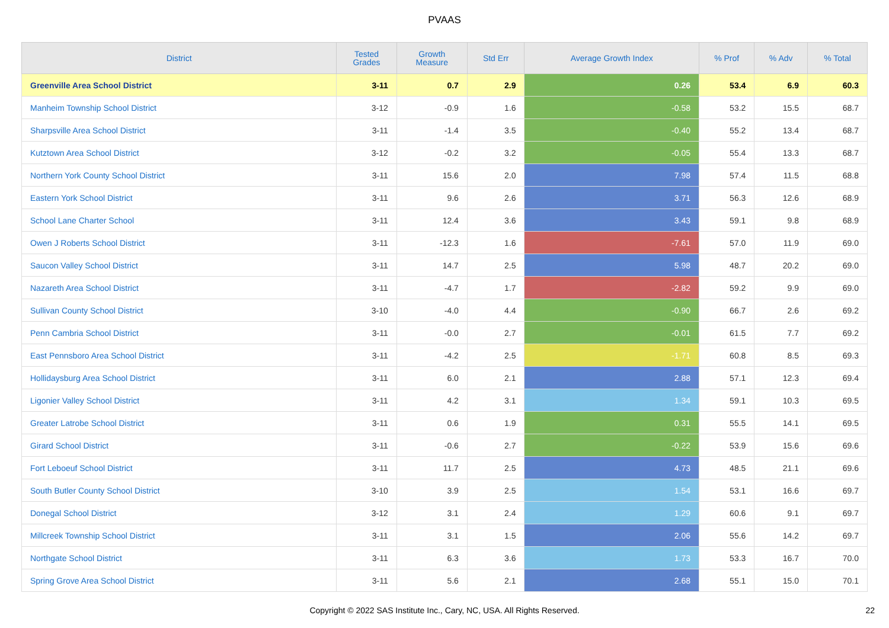PVAAS
| District | Tested Grades | Growth Measure | Std Err | Average Growth Index | % Prof | % Adv | % Total |
| --- | --- | --- | --- | --- | --- | --- | --- |
| Greenville Area School District | 3-11 | 0.7 | 2.9 | 0.26 | 53.4 | 6.9 | 60.3 |
| Manheim Township School District | 3-12 | -0.9 | 1.6 | -0.58 | 53.2 | 15.5 | 68.7 |
| Sharpsville Area School District | 3-11 | -1.4 | 3.5 | -0.40 | 55.2 | 13.4 | 68.7 |
| Kutztown Area School District | 3-12 | -0.2 | 3.2 | -0.05 | 55.4 | 13.3 | 68.7 |
| Northern York County School District | 3-11 | 15.6 | 2.0 | 7.98 | 57.4 | 11.5 | 68.8 |
| Eastern York School District | 3-11 | 9.6 | 2.6 | 3.71 | 56.3 | 12.6 | 68.9 |
| School Lane Charter School | 3-11 | 12.4 | 3.6 | 3.43 | 59.1 | 9.8 | 68.9 |
| Owen J Roberts School District | 3-11 | -12.3 | 1.6 | -7.61 | 57.0 | 11.9 | 69.0 |
| Saucon Valley School District | 3-11 | 14.7 | 2.5 | 5.98 | 48.7 | 20.2 | 69.0 |
| Nazareth Area School District | 3-11 | -4.7 | 1.7 | -2.82 | 59.2 | 9.9 | 69.0 |
| Sullivan County School District | 3-10 | -4.0 | 4.4 | -0.90 | 66.7 | 2.6 | 69.2 |
| Penn Cambria School District | 3-11 | -0.0 | 2.7 | -0.01 | 61.5 | 7.7 | 69.2 |
| East Pennsboro Area School District | 3-11 | -4.2 | 2.5 | -1.71 | 60.8 | 8.5 | 69.3 |
| Hollidaysburg Area School District | 3-11 | 6.0 | 2.1 | 2.88 | 57.1 | 12.3 | 69.4 |
| Ligonier Valley School District | 3-11 | 4.2 | 3.1 | 1.34 | 59.1 | 10.3 | 69.5 |
| Greater Latrobe School District | 3-11 | 0.6 | 1.9 | 0.31 | 55.5 | 14.1 | 69.5 |
| Girard School District | 3-11 | -0.6 | 2.7 | -0.22 | 53.9 | 15.6 | 69.6 |
| Fort Leboeuf School District | 3-11 | 11.7 | 2.5 | 4.73 | 48.5 | 21.1 | 69.6 |
| South Butler County School District | 3-10 | 3.9 | 2.5 | 1.54 | 53.1 | 16.6 | 69.7 |
| Donegal School District | 3-12 | 3.1 | 2.4 | 1.29 | 60.6 | 9.1 | 69.7 |
| Millcreek Township School District | 3-11 | 3.1 | 1.5 | 2.06 | 55.6 | 14.2 | 69.7 |
| Northgate School District | 3-11 | 6.3 | 3.6 | 1.73 | 53.3 | 16.7 | 70.0 |
| Spring Grove Area School District | 3-11 | 5.6 | 2.1 | 2.68 | 55.1 | 15.0 | 70.1 |
Copyright © 2022 SAS Institute Inc., Cary, NC, USA. All Rights Reserved.
22